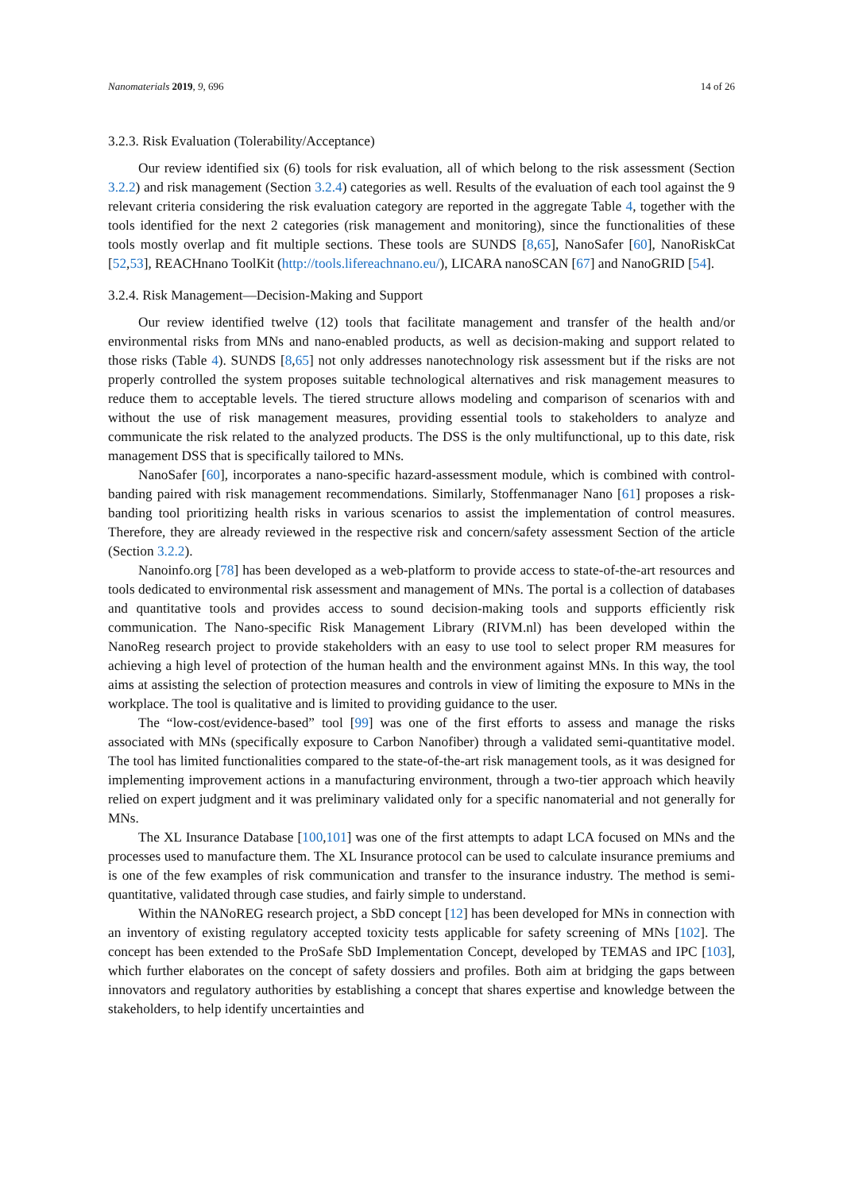Nanomaterials 2019, 9, 696 14 of 26
3.2.3. Risk Evaluation (Tolerability/Acceptance)
Our review identified six (6) tools for risk evaluation, all of which belong to the risk assessment (Section 3.2.2) and risk management (Section 3.2.4) categories as well. Results of the evaluation of each tool against the 9 relevant criteria considering the risk evaluation category are reported in the aggregate Table 4, together with the tools identified for the next 2 categories (risk management and monitoring), since the functionalities of these tools mostly overlap and fit multiple sections. These tools are SUNDS [8,65], NanoSafer [60], NanoRiskCat [52,53], REACHnano ToolKit (http://tools.lifereachnano.eu/), LICARA nanoSCAN [67] and NanoGRID [54].
3.2.4. Risk Management—Decision-Making and Support
Our review identified twelve (12) tools that facilitate management and transfer of the health and/or environmental risks from MNs and nano-enabled products, as well as decision-making and support related to those risks (Table 4). SUNDS [8,65] not only addresses nanotechnology risk assessment but if the risks are not properly controlled the system proposes suitable technological alternatives and risk management measures to reduce them to acceptable levels. The tiered structure allows modeling and comparison of scenarios with and without the use of risk management measures, providing essential tools to stakeholders to analyze and communicate the risk related to the analyzed products. The DSS is the only multifunctional, up to this date, risk management DSS that is specifically tailored to MNs.
NanoSafer [60], incorporates a nano-specific hazard-assessment module, which is combined with control-banding paired with risk management recommendations. Similarly, Stoffenmanager Nano [61] proposes a risk-banding tool prioritizing health risks in various scenarios to assist the implementation of control measures. Therefore, they are already reviewed in the respective risk and concern/safety assessment Section of the article (Section 3.2.2).
Nanoinfo.org [78] has been developed as a web-platform to provide access to state-of-the-art resources and tools dedicated to environmental risk assessment and management of MNs. The portal is a collection of databases and quantitative tools and provides access to sound decision-making tools and supports efficiently risk communication. The Nano-specific Risk Management Library (RIVM.nl) has been developed within the NanoReg research project to provide stakeholders with an easy to use tool to select proper RM measures for achieving a high level of protection of the human health and the environment against MNs. In this way, the tool aims at assisting the selection of protection measures and controls in view of limiting the exposure to MNs in the workplace. The tool is qualitative and is limited to providing guidance to the user.
The “low-cost/evidence-based” tool [99] was one of the first efforts to assess and manage the risks associated with MNs (specifically exposure to Carbon Nanofiber) through a validated semi-quantitative model. The tool has limited functionalities compared to the state-of-the-art risk management tools, as it was designed for implementing improvement actions in a manufacturing environment, through a two-tier approach which heavily relied on expert judgment and it was preliminary validated only for a specific nanomaterial and not generally for MNs.
The XL Insurance Database [100,101] was one of the first attempts to adapt LCA focused on MNs and the processes used to manufacture them. The XL Insurance protocol can be used to calculate insurance premiums and is one of the few examples of risk communication and transfer to the insurance industry. The method is semi-quantitative, validated through case studies, and fairly simple to understand.
Within the NANoREG research project, a SbD concept [12] has been developed for MNs in connection with an inventory of existing regulatory accepted toxicity tests applicable for safety screening of MNs [102]. The concept has been extended to the ProSafe SbD Implementation Concept, developed by TEMAS and IPC [103], which further elaborates on the concept of safety dossiers and profiles. Both aim at bridging the gaps between innovators and regulatory authorities by establishing a concept that shares expertise and knowledge between the stakeholders, to help identify uncertainties and